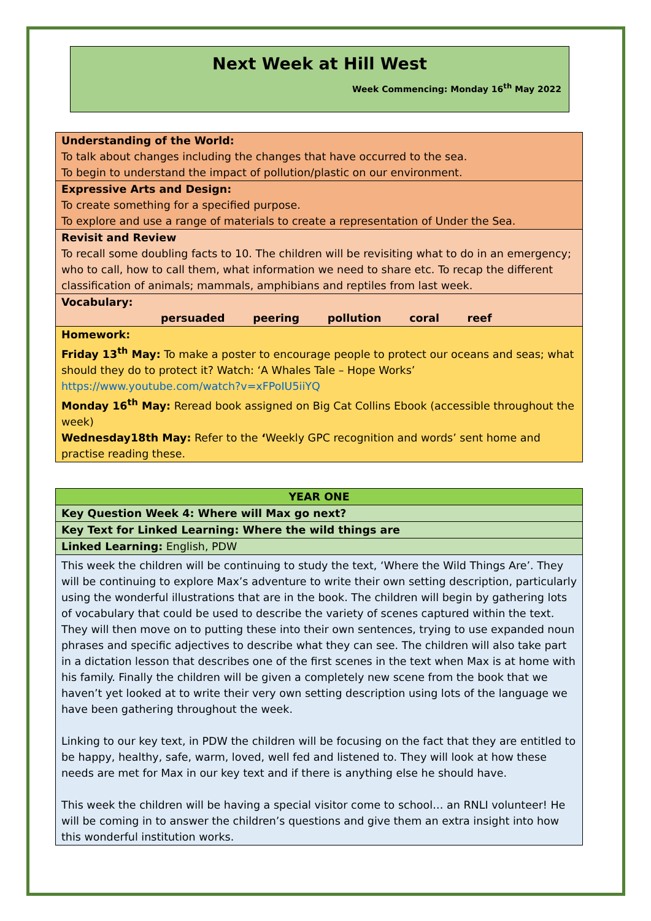Next Week at Hill West
Week Commencing: Monday 16<sup>th</sup> May 2022
| Understanding of the World: To talk about changes including the changes that have occurred to the sea. To begin to understand the impact of pollution/plastic on our environment. |
| Expressive Arts and Design: To create something for a specified purpose. To explore and use a range of materials to create a representation of Under the Sea. |
| Revisit and Review To recall some doubling facts to 10. The children will be revisiting what to do in an emergency; who to call, how to call them, what information we need to share etc. To recap the different classification of animals; mammals, amphibians and reptiles from last week. |
| Vocabulary: persuaded peering pollution coral reef |
| Homework: Friday 13<sup>th</sup> May: To make a poster to encourage people to protect our oceans and seas; what should they do to protect it? Watch: ‘A Whales Tale – Hope Works’ https://www.youtube.com/watch?v=xFPoIU5iiYQ Monday 16<sup>th</sup> May: Reread book assigned on Big Cat Collins Ebook (accessible throughout the week) Wednesday18th May: Refer to the ‘ Weekly GPC recognition and words’ sent home and practise reading these. |
| YEAR ONE |
| Key Question Week 4: Where will Max go next? |
| Key Text for Linked Learning: Where the wild things are |
| Linked Learning: English, PDW |
| This week the children will be continuing to study the text, ‘Where the Wild Things Are’. They will be continuing to explore Max’s adventure to write their own setting description, particularly using the wonderful illustrations that are in the book. The children will begin by gathering lots of vocabulary that could be used to describe the variety of scenes captured within the text. They will then move on to putting these into their own sentences, trying to use expanded noun phrases and specific adjectives to describe what they can see. The children will also take part in a dictation lesson that describes one of the first scenes in the text when Max is at home with his family. Finally the children will be given a completely new scene from the book that we haven’t yet looked at to write their very own setting description using lots of the language we have been gathering throughout the week. Linking to our key text, in PDW the children will be focusing on the fact that they are entitled to be happy, healthy, safe, warm, loved, well fed and listened to. They will look at how these needs are met for Max in our key text and if there is anything else he should have. This week the children will be having a special visitor come to school… an RNLI volunteer! He will be coming in to answer the children’s questions and give them an extra insight into how this wonderful institution works. |